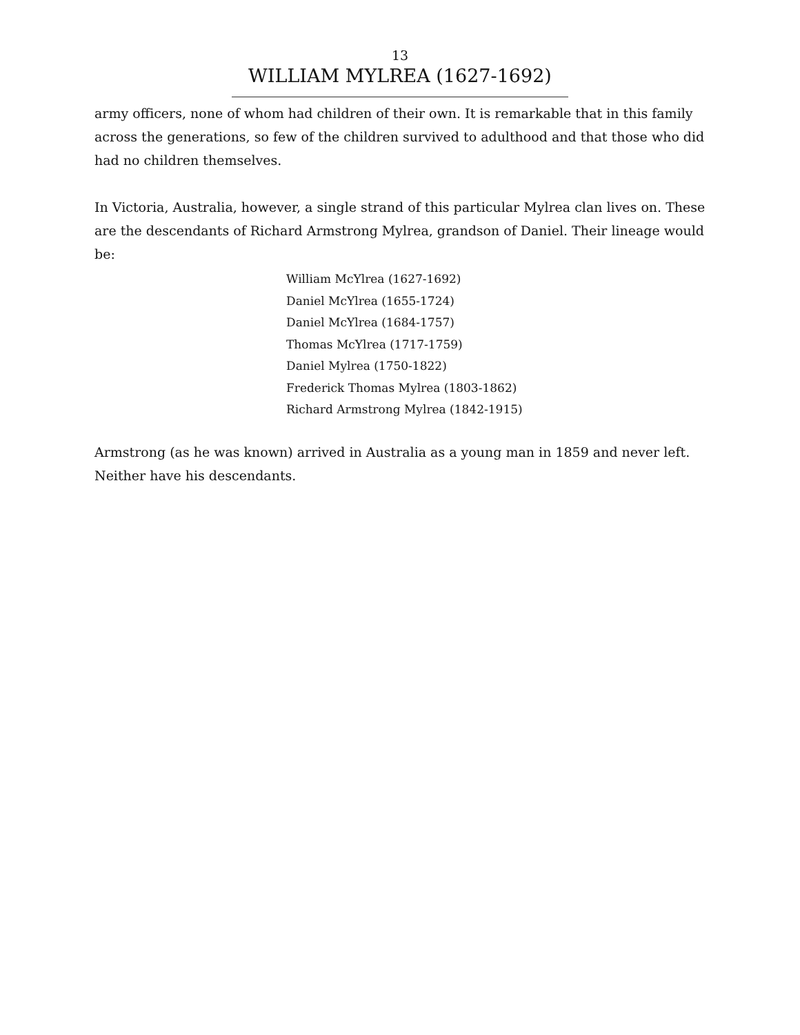13
WILLIAM MYLREA (1627-1692)
army officers, none of whom had children of their own. It is remarkable that in this family across the generations, so few of the children survived to adulthood and that those who did had no children themselves.
In Victoria, Australia, however, a single strand of this particular Mylrea clan lives on. These are the descendants of Richard Armstrong Mylrea, grandson of Daniel. Their lineage would be:
William McYlrea (1627-1692)
Daniel McYlrea (1655-1724)
Daniel McYlrea (1684-1757)
Thomas McYlrea (1717-1759)
Daniel Mylrea (1750-1822)
Frederick Thomas Mylrea (1803-1862)
Richard Armstrong Mylrea (1842-1915)
Armstrong (as he was known) arrived in Australia as a young man in 1859 and never left. Neither have his descendants.